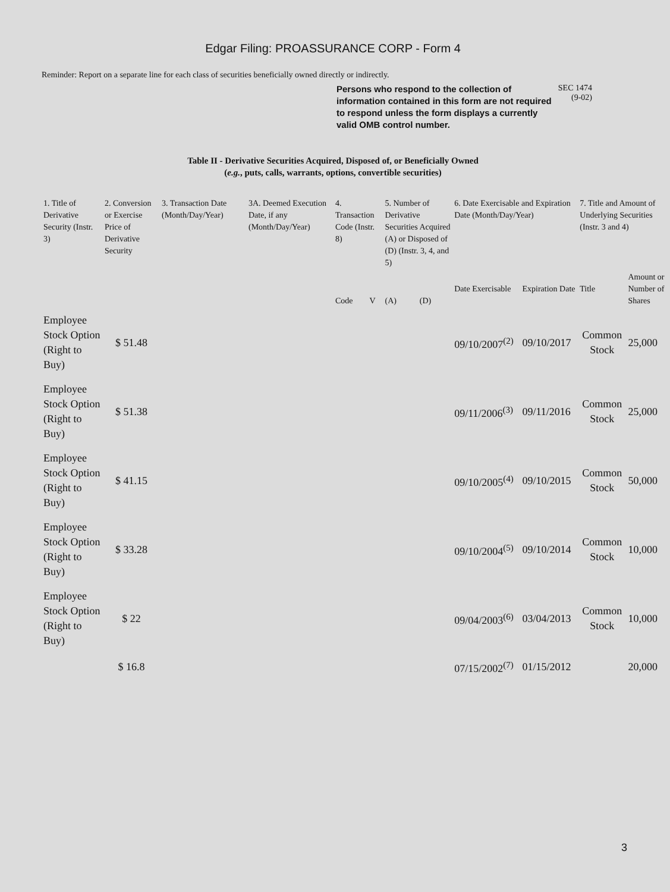Edgar Filing: PROASSURANCE CORP - Form 4
Reminder: Report on a separate line for each class of securities beneficially owned directly or indirectly.
Persons who respond to the collection of information contained in this form are not required to respond unless the form displays a currently valid OMB control number.
SEC 1474
(9-02)
Table II - Derivative Securities Acquired, Disposed of, or Beneficially Owned
(e.g., puts, calls, warrants, options, convertible securities)
| 1. Title of Derivative Security (Instr. 3) | 2. Conversion or Exercise Price of Derivative Security | 3. Transaction Date (Month/Day/Year) | 3A. Deemed Execution Date, if any (Month/Day/Year) | 4. Transaction Code (Instr. 8) | | 5. Number of Derivative Securities Acquired (A) or Disposed of (D) (Instr. 3, 4, and 5) | | 6. Date Exercisable and Expiration Date (Month/Day/Year) | | 7. Title and Amount of Underlying Securities (Instr. 3 and 4) | |
| --- | --- | --- | --- | --- | --- | --- | --- | --- | --- | --- | --- |
| | | | | Code | V | (A) | (D) | Date Exercisable | Expiration Date | Title | Amount or Number of Shares |
| Employee Stock Option (Right to Buy) | $ 51.48 | | | | | | | 09/10/2007<sup>(2)</sup> | 09/10/2017 | Common Stock | 25,000 |
| Employee Stock Option (Right to Buy) | $ 51.38 | | | | | | | 09/11/2006<sup>(3)</sup> | 09/11/2016 | Common Stock | 25,000 |
| Employee Stock Option (Right to Buy) | $ 41.15 | | | | | | | 09/10/2005<sup>(4)</sup> | 09/10/2015 | Common Stock | 50,000 |
| Employee Stock Option (Right to Buy) | $ 33.28 | | | | | | | 09/10/2004<sup>(5)</sup> | 09/10/2014 | Common Stock | 10,000 |
| Employee Stock Option (Right to Buy) | $ 22 | | | | | | | 09/04/2003<sup>(6)</sup> | 03/04/2013 | Common Stock | 10,000 |
| | $ 16.8 | | | | | | | 07/15/2002<sup>(7)</sup> | 01/15/2012 | | 20,000 |
3